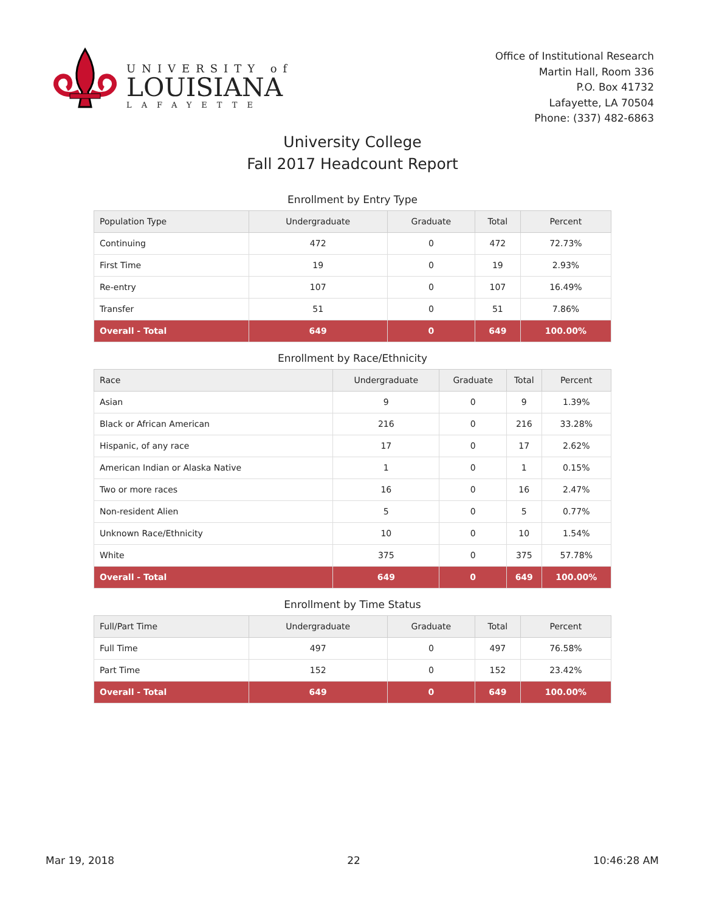UNIVERSITY of
LOUISIANA
LAFAYETTE
Office of Institutional Research
Martin Hall, Room 336
P.O. Box 41732
Lafayette, LA 70504
Phone: (337) 482-6863
University College
Fall 2017 Headcount Report
Enrollment by Entry Type
| Population Type | Undergraduate | Graduate | Total | Percent |
| --- | --- | --- | --- | --- |
| Continuing | 472 | 0 | 472 | 72.73% |
| First Time | 19 | 0 | 19 | 2.93% |
| Re-entry | 107 | 0 | 107 | 16.49% |
| Transfer | 51 | 0 | 51 | 7.86% |
| Overall - Total | 649 | 0 | 649 | 100.00% |
Enrollment by Race/Ethnicity
| Race | Undergraduate | Graduate | Total | Percent |
| --- | --- | --- | --- | --- |
| Asian | 9 | 0 | 9 | 1.39% |
| Black or African American | 216 | 0 | 216 | 33.28% |
| Hispanic, of any race | 17 | 0 | 17 | 2.62% |
| American Indian or Alaska Native | 1 | 0 | 1 | 0.15% |
| Two or more races | 16 | 0 | 16 | 2.47% |
| Non-resident Alien | 5 | 0 | 5 | 0.77% |
| Unknown Race/Ethnicity | 10 | 0 | 10 | 1.54% |
| White | 375 | 0 | 375 | 57.78% |
| Overall - Total | 649 | 0 | 649 | 100.00% |
Enrollment by Time Status
| Full/Part Time | Undergraduate | Graduate | Total | Percent |
| --- | --- | --- | --- | --- |
| Full Time | 497 | 0 | 497 | 76.58% |
| Part Time | 152 | 0 | 152 | 23.42% |
| Overall - Total | 649 | 0 | 649 | 100.00% |
Mar 19, 2018 22 10:46:28 AM